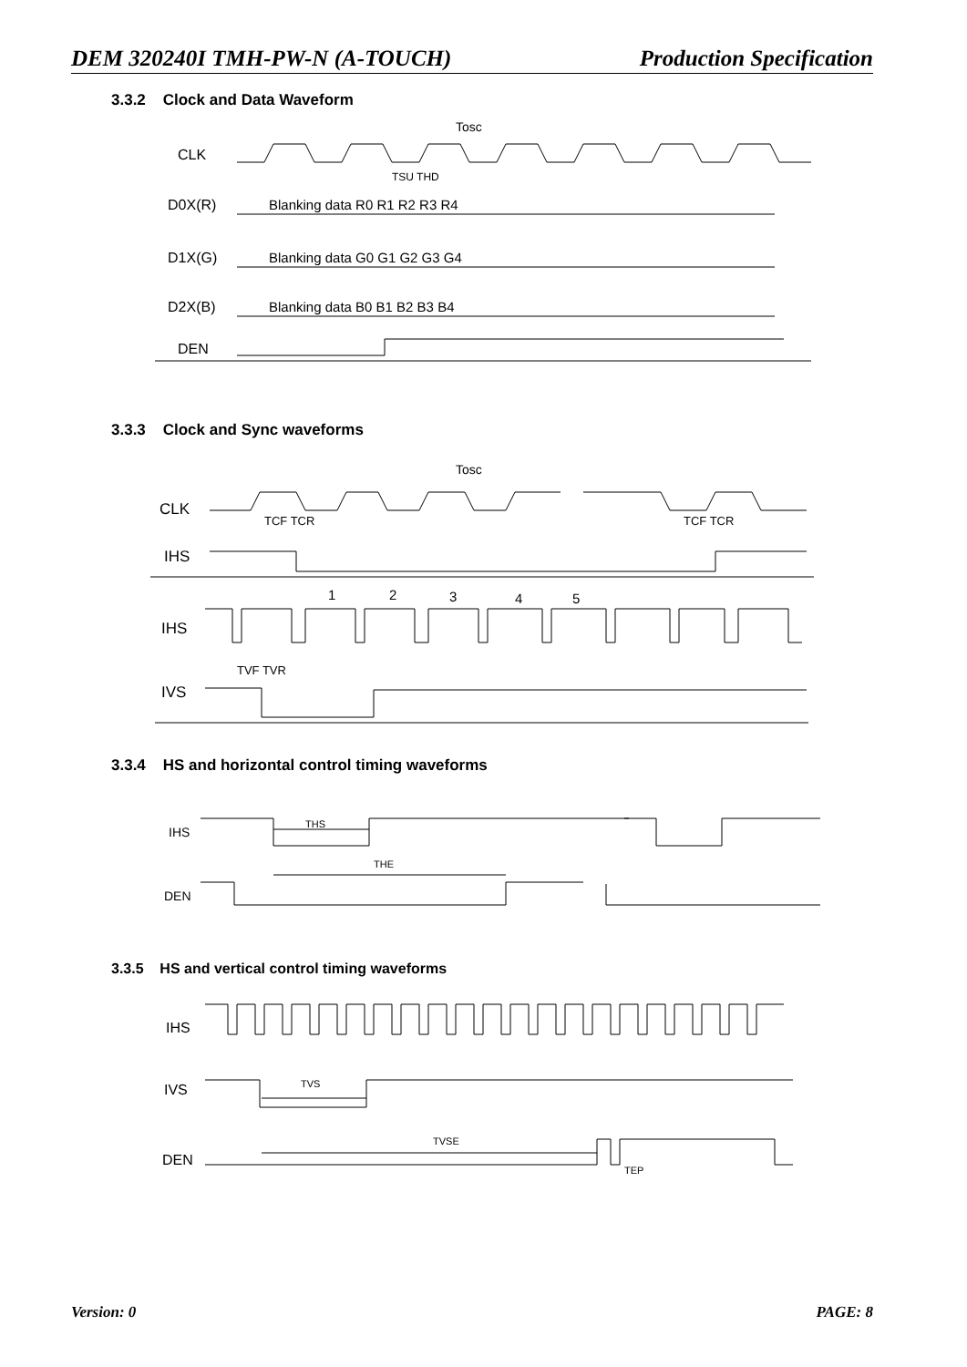DEM 320240I TMH-PW-N (A-TOUCH) Production Specification
3.3.2 Clock and Data Waveform
CLK
D0X(R)
D1X(G)
D2X(B)
DEN
Tosc
TSU THD
Blanking data R0 R1 R2 R3 R4
Blanking data G0 G1 G2 G3 G4
Blanking data B0 B1 B2 B3 B4
3.3.3 Clock and Sync waveforms
CLK
IHS
Tosc
TCF TCR
TCF TCR
1
2
3
4
5
IHS
IVS
TVF TVR
3.3.4 HS and horizontal control timing waveforms
IHS
DEN
THS
THE
3.3.5 HS and vertical control timing waveforms
IHS
IVS
DEN
TVS
TVSE
TEP
Version: 0 PAGE: 8